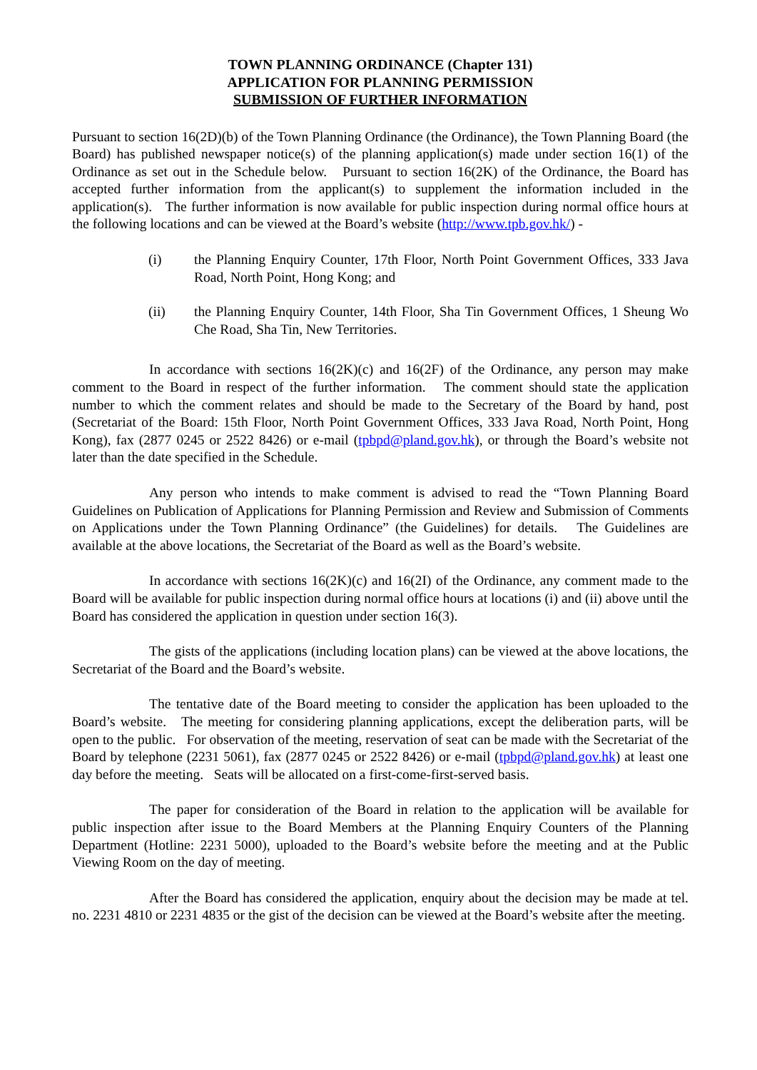TOWN PLANNING ORDINANCE (Chapter 131)
APPLICATION FOR PLANNING PERMISSION
SUBMISSION OF FURTHER INFORMATION
Pursuant to section 16(2D)(b) of the Town Planning Ordinance (the Ordinance), the Town Planning Board (the Board) has published newspaper notice(s) of the planning application(s) made under section 16(1) of the Ordinance as set out in the Schedule below. Pursuant to section 16(2K) of the Ordinance, the Board has accepted further information from the applicant(s) to supplement the information included in the application(s). The further information is now available for public inspection during normal office hours at the following locations and can be viewed at the Board’s website (http://www.tpb.gov.hk/) -
(i) the Planning Enquiry Counter, 17th Floor, North Point Government Offices, 333 Java Road, North Point, Hong Kong; and
(ii) the Planning Enquiry Counter, 14th Floor, Sha Tin Government Offices, 1 Sheung Wo Che Road, Sha Tin, New Territories.
In accordance with sections 16(2K)(c) and 16(2F) of the Ordinance, any person may make comment to the Board in respect of the further information. The comment should state the application number to which the comment relates and should be made to the Secretary of the Board by hand, post (Secretariat of the Board: 15th Floor, North Point Government Offices, 333 Java Road, North Point, Hong Kong), fax (2877 0245 or 2522 8426) or e-mail (tpbpd@pland.gov.hk), or through the Board’s website not later than the date specified in the Schedule.
Any person who intends to make comment is advised to read the “Town Planning Board Guidelines on Publication of Applications for Planning Permission and Review and Submission of Comments on Applications under the Town Planning Ordinance” (the Guidelines) for details. The Guidelines are available at the above locations, the Secretariat of the Board as well as the Board’s website.
In accordance with sections 16(2K)(c) and 16(2I) of the Ordinance, any comment made to the Board will be available for public inspection during normal office hours at locations (i) and (ii) above until the Board has considered the application in question under section 16(3).
The gists of the applications (including location plans) can be viewed at the above locations, the Secretariat of the Board and the Board’s website.
The tentative date of the Board meeting to consider the application has been uploaded to the Board’s website. The meeting for considering planning applications, except the deliberation parts, will be open to the public. For observation of the meeting, reservation of seat can be made with the Secretariat of the Board by telephone (2231 5061), fax (2877 0245 or 2522 8426) or e-mail (tpbpd@pland.gov.hk) at least one day before the meeting. Seats will be allocated on a first-come-first-served basis.
The paper for consideration of the Board in relation to the application will be available for public inspection after issue to the Board Members at the Planning Enquiry Counters of the Planning Department (Hotline: 2231 5000), uploaded to the Board’s website before the meeting and at the Public Viewing Room on the day of meeting.
After the Board has considered the application, enquiry about the decision may be made at tel. no. 2231 4810 or 2231 4835 or the gist of the decision can be viewed at the Board’s website after the meeting.